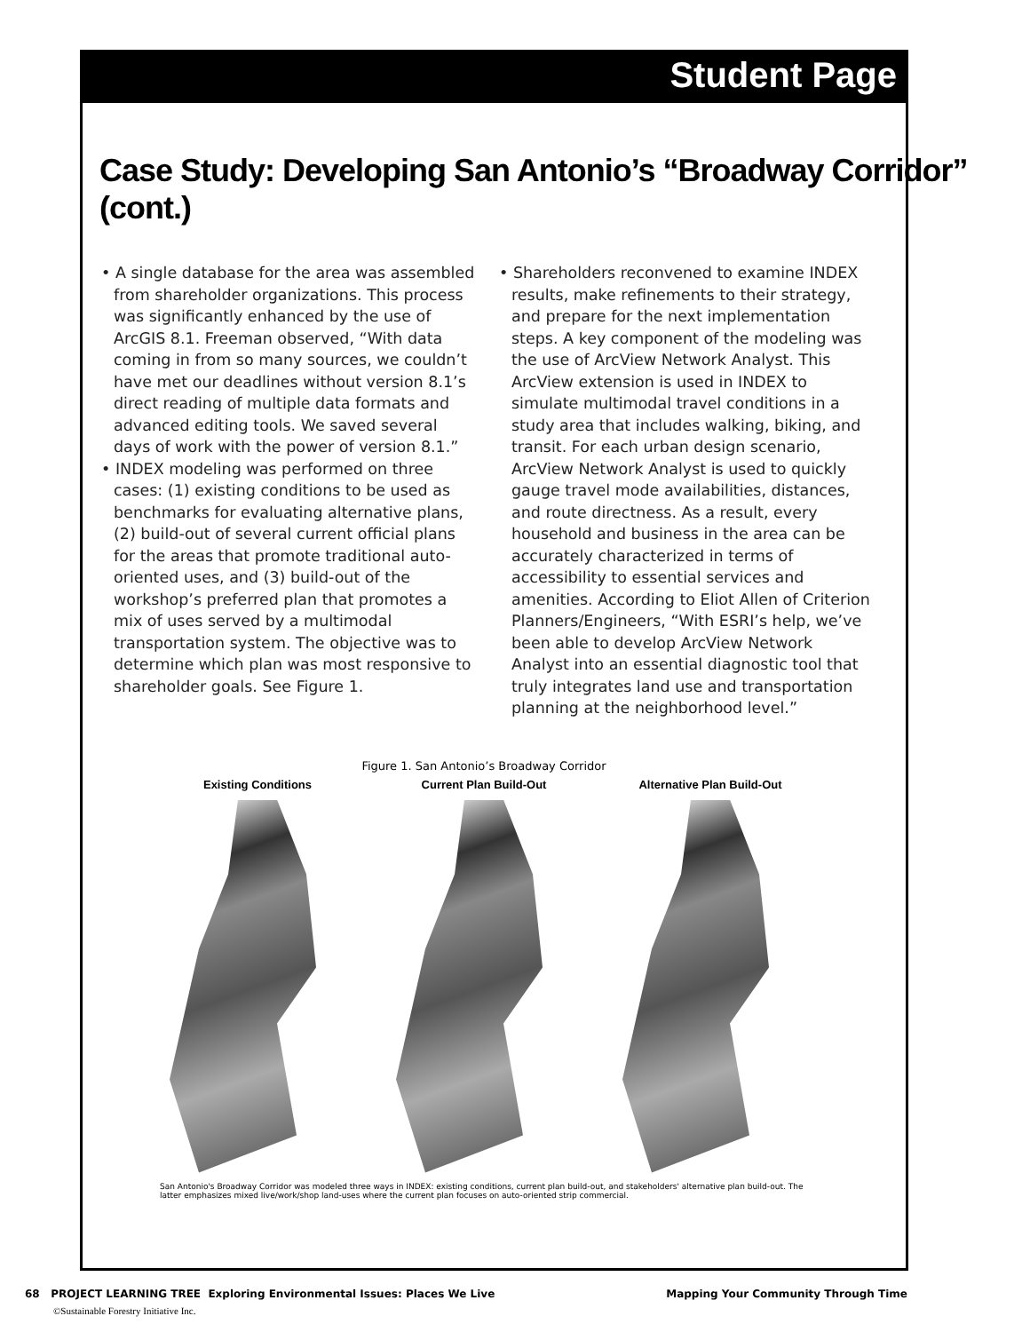Student Page
Case Study: Developing San Antonio’s “Broadway Corridor” (cont.)
• A single database for the area was assembled from shareholder organizations. This process was significantly enhanced by the use of ArcGIS 8.1. Freeman observed, “With data coming in from so many sources, we couldn’t have met our deadlines without version 8.1’s direct reading of multiple data formats and advanced editing tools. We saved several days of work with the power of version 8.1.”
• INDEX modeling was performed on three cases: (1) existing conditions to be used as benchmarks for evaluating alternative plans, (2) build-out of several current official plans for the areas that promote traditional auto-oriented uses, and (3) build-out of the workshop’s preferred plan that promotes a mix of uses served by a multimodal transportation system. The objective was to determine which plan was most responsive to shareholder goals. See Figure 1.
• Shareholders reconvened to examine INDEX results, make refinements to their strategy, and prepare for the next implementation steps. A key component of the modeling was the use of ArcView Network Analyst. This ArcView extension is used in INDEX to simulate multimodal travel conditions in a study area that includes walking, biking, and transit. For each urban design scenario, ArcView Network Analyst is used to quickly gauge travel mode availabilities, distances, and route directness. As a result, every household and business in the area can be accurately characterized in terms of accessibility to essential services and amenities. According to Eliot Allen of Criterion Planners/Engineers, “With ESRI’s help, we’ve been able to develop ArcView Network Analyst into an essential diagnostic tool that truly integrates land use and transportation planning at the neighborhood level.”
Figure 1. San Antonio’s Broadway Corridor
Existing Conditions Current Plan Build-Out Alternative Plan Build-Out
San Antonio's Broadway Corridor was modeled three ways in INDEX: existing conditions, current plan build-out, and stakeholders' alternative plan build-out. The latter emphasizes mixed live/work/shop land-uses where the current plan focuses on auto-oriented strip commercial.
68 PROJECT LEARNING TREE Exploring Environmental Issues: Places We Live Mapping Your Community Through Time
©Sustainable Forestry Initiative Inc.